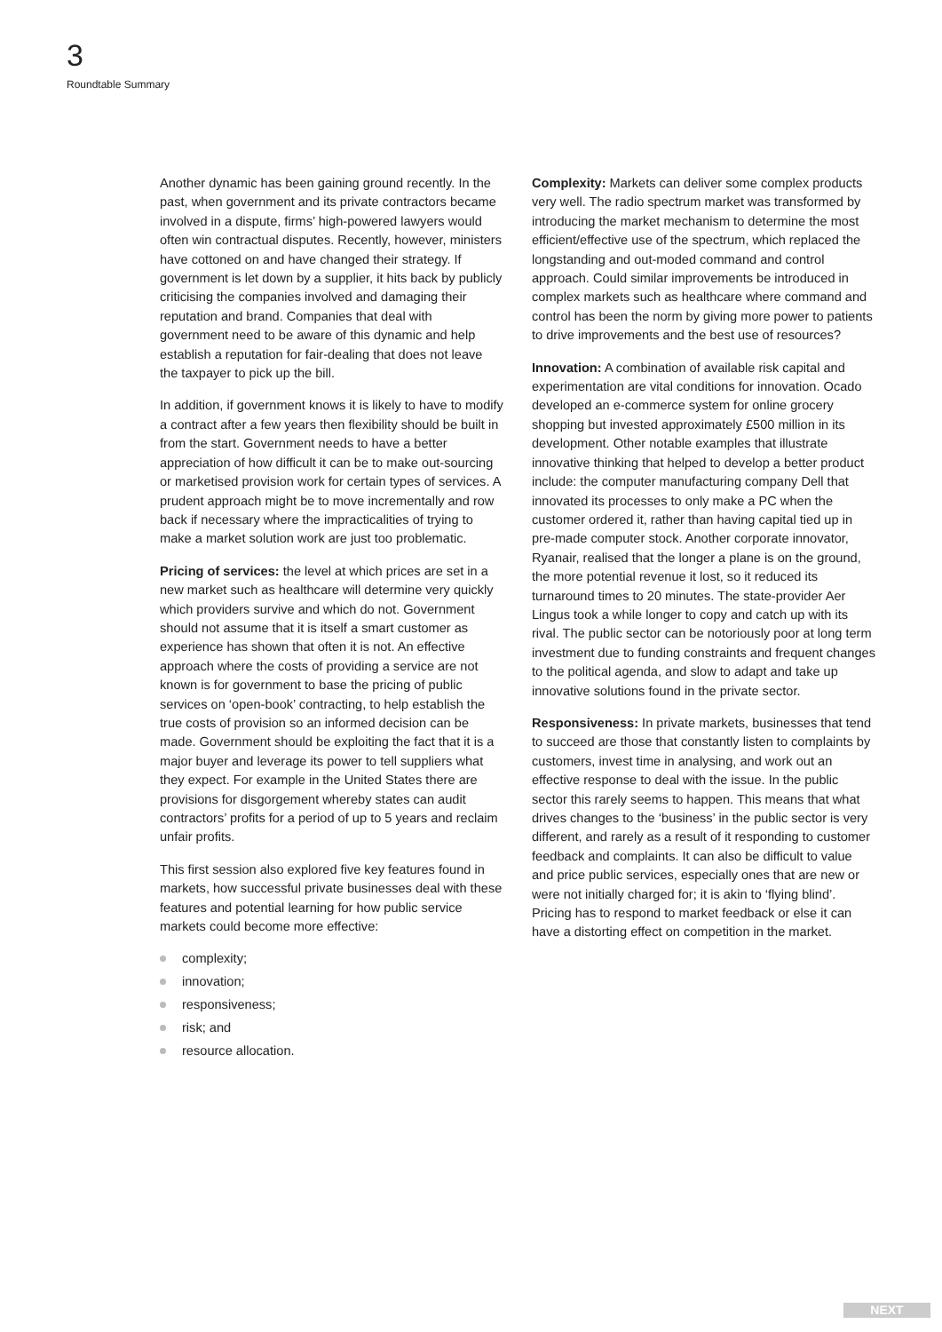3
Roundtable Summary
Another dynamic has been gaining ground recently. In the past, when government and its private contractors became involved in a dispute, firms’ high-powered lawyers would often win contractual disputes. Recently, however, ministers have cottoned on and have changed their strategy. If government is let down by a supplier, it hits back by publicly criticising the companies involved and damaging their reputation and brand. Companies that deal with government need to be aware of this dynamic and help establish a reputation for fair-dealing that does not leave the taxpayer to pick up the bill.
In addition, if government knows it is likely to have to modify a contract after a few years then flexibility should be built in from the start. Government needs to have a better appreciation of how difficult it can be to make out-sourcing or marketised provision work for certain types of services. A prudent approach might be to move incrementally and row back if necessary where the impracticalities of trying to make a market solution work are just too problematic.
Pricing of services: the level at which prices are set in a new market such as healthcare will determine very quickly which providers survive and which do not. Government should not assume that it is itself a smart customer as experience has shown that often it is not. An effective approach where the costs of providing a service are not known is for government to base the pricing of public services on ‘open-book’ contracting, to help establish the true costs of provision so an informed decision can be made. Government should be exploiting the fact that it is a major buyer and leverage its power to tell suppliers what they expect. For example in the United States there are provisions for disgorgement whereby states can audit contractors’ profits for a period of up to 5 years and reclaim unfair profits.
This first session also explored five key features found in markets, how successful private businesses deal with these features and potential learning for how public service markets could become more effective:
complexity;
innovation;
responsiveness;
risk; and
resource allocation.
Complexity: Markets can deliver some complex products very well. The radio spectrum market was transformed by introducing the market mechanism to determine the most efficient/effective use of the spectrum, which replaced the longstanding and out-moded command and control approach. Could similar improvements be introduced in complex markets such as healthcare where command and control has been the norm by giving more power to patients to drive improvements and the best use of resources?
Innovation: A combination of available risk capital and experimentation are vital conditions for innovation. Ocado developed an e-commerce system for online grocery shopping but invested approximately £500 million in its development. Other notable examples that illustrate innovative thinking that helped to develop a better product include: the computer manufacturing company Dell that innovated its processes to only make a PC when the customer ordered it, rather than having capital tied up in pre-made computer stock. Another corporate innovator, Ryanair, realised that the longer a plane is on the ground, the more potential revenue it lost, so it reduced its turnaround times to 20 minutes. The state-provider Aer Lingus took a while longer to copy and catch up with its rival. The public sector can be notoriously poor at long term investment due to funding constraints and frequent changes to the political agenda, and slow to adapt and take up innovative solutions found in the private sector.
Responsiveness: In private markets, businesses that tend to succeed are those that constantly listen to complaints by customers, invest time in analysing, and work out an effective response to deal with the issue. In the public sector this rarely seems to happen. This means that what drives changes to the ‘business’ in the public sector is very different, and rarely as a result of it responding to customer feedback and complaints. It can also be difficult to value and price public services, especially ones that are new or were not initially charged for; it is akin to ‘flying blind’. Pricing has to respond to market feedback or else it can have a distorting effect on competition in the market.
NEXT